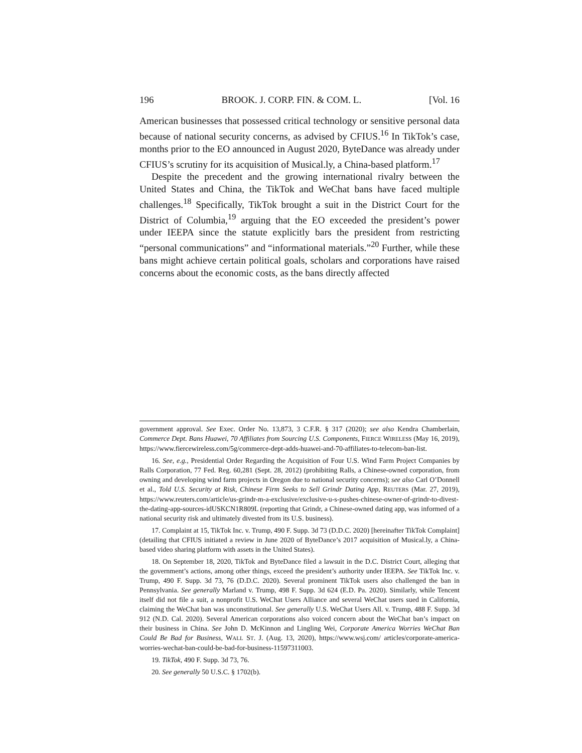196 BROOK. J. CORP. FIN. & COM. L. [Vol. 16
American businesses that possessed critical technology or sensitive personal data because of national security concerns, as advised by CFIUS.<sup>16</sup> In TikTok’s case, months prior to the EO announced in August 2020, ByteDance was already under CFIUS’s scrutiny for its acquisition of Musical.ly, a China-based platform.<sup>17</sup>
Despite the precedent and the growing international rivalry between the United States and China, the TikTok and WeChat bans have faced multiple challenges.<sup>18</sup> Specifically, TikTok brought a suit in the District Court for the District of Columbia,<sup>19</sup> arguing that the EO exceeded the president’s power under IEEPA since the statute explicitly bars the president from restricting “personal communications” and “informational materials.”<sup>20</sup> Further, while these bans might achieve certain political goals, scholars and corporations have raised concerns about the economic costs, as the bans directly affected
government approval. See Exec. Order No. 13,873, 3 C.F.R. § 317 (2020); see also Kendra Chamberlain, Commerce Dept. Bans Huawei, 70 Affiliates from Sourcing U.S. Components, FIERCE WIRELESS (May 16, 2019), https://www.fiercewireless.com/5g/commerce-dept-adds-huawei-and-70-affiliates-to-telecom-ban-list.
16. See, e.g., Presidential Order Regarding the Acquisition of Four U.S. Wind Farm Project Companies by Ralls Corporation, 77 Fed. Reg. 60,281 (Sept. 28, 2012) (prohibiting Ralls, a Chinese-owned corporation, from owning and developing wind farm projects in Oregon due to national security concerns); see also Carl O’Donnell et al., Told U.S. Security at Risk, Chinese Firm Seeks to Sell Grindr Dating App, REUTERS (Mar. 27, 2019), https://www.reuters.com/article/us-grindr-m-a-exclusive/exclusive-u-s-pushes-chinese-owner-of-grindr-to-divest-the-dating-app-sources-idUSKCN1R809L (reporting that Grindr, a Chinese-owned dating app, was informed of a national security risk and ultimately divested from its U.S. business).
17. Complaint at 15, TikTok Inc. v. Trump, 490 F. Supp. 3d 73 (D.D.C. 2020) [hereinafter TikTok Complaint] (detailing that CFIUS initiated a review in June 2020 of ByteDance’s 2017 acquisition of Musical.ly, a China-based video sharing platform with assets in the United States).
18. On September 18, 2020, TikTok and ByteDance filed a lawsuit in the D.C. District Court, alleging that the government’s actions, among other things, exceed the president’s authority under IEEPA. See TikTok Inc. v. Trump, 490 F. Supp. 3d 73, 76 (D.D.C. 2020). Several prominent TikTok users also challenged the ban in Pennsylvania. See generally Marland v. Trump, 498 F. Supp. 3d 624 (E.D. Pa. 2020). Similarly, while Tencent itself did not file a suit, a nonprofit U.S. WeChat Users Alliance and several WeChat users sued in California, claiming the WeChat ban was unconstitutional. See generally U.S. WeChat Users All. v. Trump, 488 F. Supp. 3d 912 (N.D. Cal. 2020). Several American corporations also voiced concern about the WeChat ban’s impact on their business in China. See John D. McKinnon and Lingling Wei, Corporate America Worries WeChat Ban Could Be Bad for Business, WALL ST. J. (Aug. 13, 2020), https://www.wsj.com/ articles/corporate-america-worries-wechat-ban-could-be-bad-for-business-11597311003.
19. TikTok, 490 F. Supp. 3d 73, 76.
20. See generally 50 U.S.C. § 1702(b).